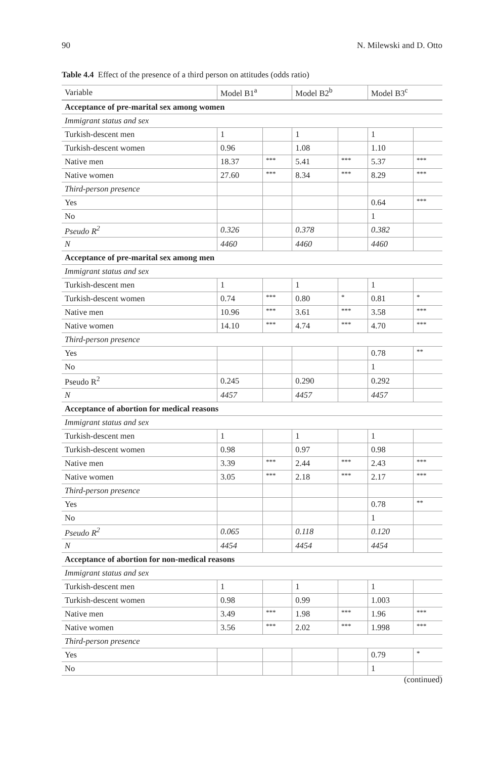90 N. Milewski and D. Otto
Table 4.4 Effect of the presence of a third person on attitudes (odds ratio)
| Variable | Model B1<sup>a</sup> | | Model B2<sup>b</sup> | | Model B3<sup>c</sup> | |
| --- | --- | --- | --- | --- | --- | --- |
| Acceptance of pre-marital sex among women | | | | | | |
| Immigrant status and sex | | | | | | |
| Turkish-descent men | 1 | | 1 | | 1 | |
| Turkish-descent women | 0.96 | | 1.08 | | 1.10 | |
| Native men | 18.37 | *** | 5.41 | *** | 5.37 | *** |
| Native women | 27.60 | *** | 8.34 | *** | 8.29 | *** |
| Third-person presence | | | | | | |
| Yes | | | | | 0.64 | *** |
| No | | | | | 1 | |
| Pseudo R<sup>2</sup> | 0.326 | | 0.378 | | 0.382 | |
| N | 4460 | | 4460 | | 4460 | |
| Acceptance of pre-marital sex among men | | | | | | |
| Immigrant status and sex | | | | | | |
| Turkish-descent men | 1 | | 1 | | 1 | |
| Turkish-descent women | 0.74 | *** | 0.80 | * | 0.81 | * |
| Native men | 10.96 | *** | 3.61 | *** | 3.58 | *** |
| Native women | 14.10 | *** | 4.74 | *** | 4.70 | *** |
| Third-person presence | | | | | | |
| Yes | | | | | 0.78 | ** |
| No | | | | | 1 | |
| Pseudo R<sup>2</sup> | 0.245 | | 0.290 | | 0.292 | |
| N | 4457 | | 4457 | | 4457 | |
| Acceptance of abortion for medical reasons | | | | | | |
| Immigrant status and sex | | | | | | |
| Turkish-descent men | 1 | | 1 | | 1 | |
| Turkish-descent women | 0.98 | | 0.97 | | 0.98 | |
| Native men | 3.39 | *** | 2.44 | *** | 2.43 | *** |
| Native women | 3.05 | *** | 2.18 | *** | 2.17 | *** |
| Third-person presence | | | | | | |
| Yes | | | | | 0.78 | ** |
| No | | | | | 1 | |
| Pseudo R<sup>2</sup> | 0.065 | | 0.118 | | 0.120 | |
| N | 4454 | | 4454 | | 4454 | |
| Acceptance of abortion for non-medical reasons | | | | | | |
| Immigrant status and sex | | | | | | |
| Turkish-descent men | 1 | | 1 | | 1 | |
| Turkish-descent women | 0.98 | | 0.99 | | 1.003 | |
| Native men | 3.49 | *** | 1.98 | *** | 1.96 | *** |
| Native women | 3.56 | *** | 2.02 | *** | 1.998 | *** |
| Third-person presence | | | | | | |
| Yes | | | | | 0.79 | * |
| No | | | | | 1 | |
(continued)